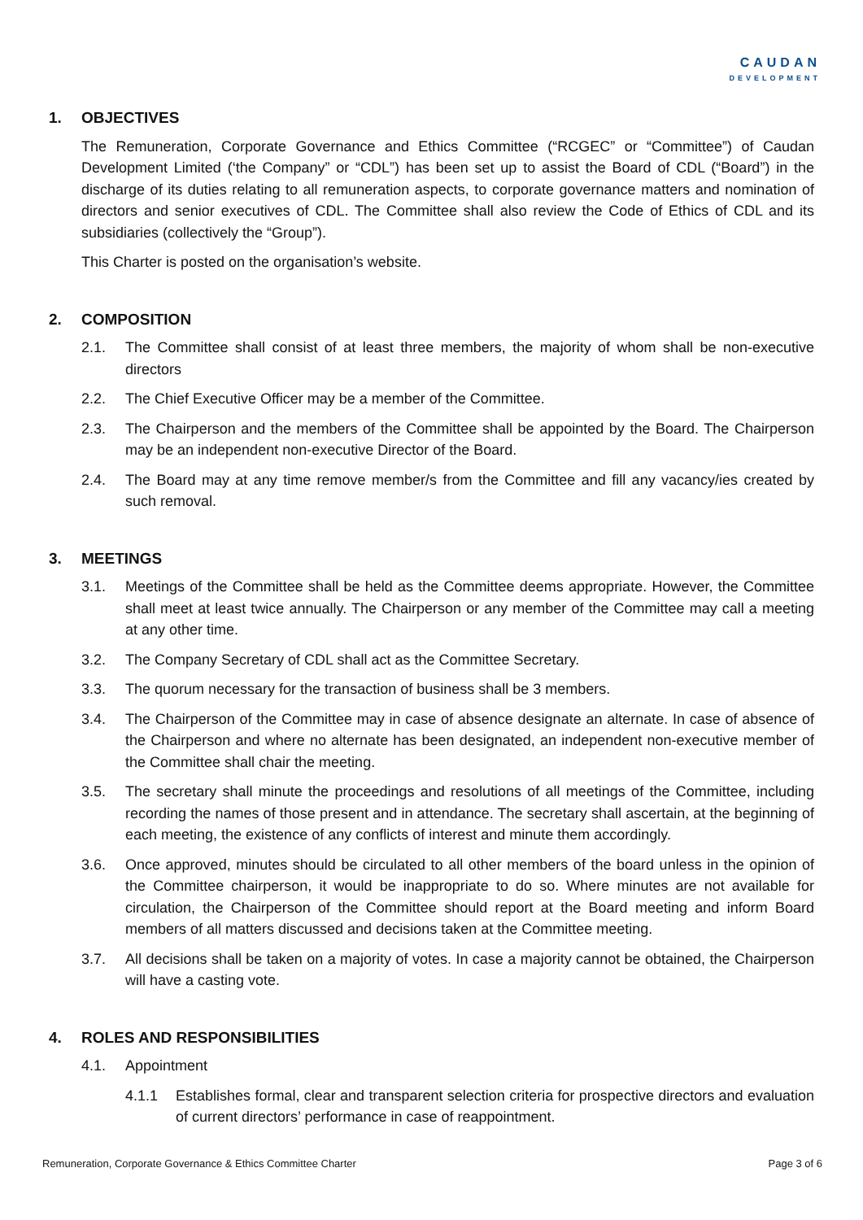CAUDAN
DEVELOPMENT
1. OBJECTIVES
The Remuneration, Corporate Governance and Ethics Committee (“RCGEC” or “Committee”) of Caudan Development Limited (‘the Company” or “CDL”) has been set up to assist the Board of CDL (“Board”) in the discharge of its duties relating to all remuneration aspects, to corporate governance matters and nomination of directors and senior executives of CDL. The Committee shall also review the Code of Ethics of CDL and its subsidiaries (collectively the “Group”).
This Charter is posted on the organisation’s website.
2. COMPOSITION
2.1. The Committee shall consist of at least three members, the majority of whom shall be non-executive directors
2.2. The Chief Executive Officer may be a member of the Committee.
2.3. The Chairperson and the members of the Committee shall be appointed by the Board. The Chairperson may be an independent non-executive Director of the Board.
2.4. The Board may at any time remove member/s from the Committee and fill any vacancy/ies created by such removal.
3. MEETINGS
3.1. Meetings of the Committee shall be held as the Committee deems appropriate. However, the Committee shall meet at least twice annually. The Chairperson or any member of the Committee may call a meeting at any other time.
3.2. The Company Secretary of CDL shall act as the Committee Secretary.
3.3. The quorum necessary for the transaction of business shall be 3 members.
3.4. The Chairperson of the Committee may in case of absence designate an alternate. In case of absence of the Chairperson and where no alternate has been designated, an independent non-executive member of the Committee shall chair the meeting.
3.5. The secretary shall minute the proceedings and resolutions of all meetings of the Committee, including recording the names of those present and in attendance. The secretary shall ascertain, at the beginning of each meeting, the existence of any conflicts of interest and minute them accordingly.
3.6. Once approved, minutes should be circulated to all other members of the board unless in the opinion of the Committee chairperson, it would be inappropriate to do so. Where minutes are not available for circulation, the Chairperson of the Committee should report at the Board meeting and inform Board members of all matters discussed and decisions taken at the Committee meeting.
3.7. All decisions shall be taken on a majority of votes. In case a majority cannot be obtained, the Chairperson will have a casting vote.
4. ROLES AND RESPONSIBILITIES
4.1. Appointment
4.1.1 Establishes formal, clear and transparent selection criteria for prospective directors and evaluation of current directors’ performance in case of reappointment.
Remuneration, Corporate Governance & Ethics Committee Charter Page 3 of 6